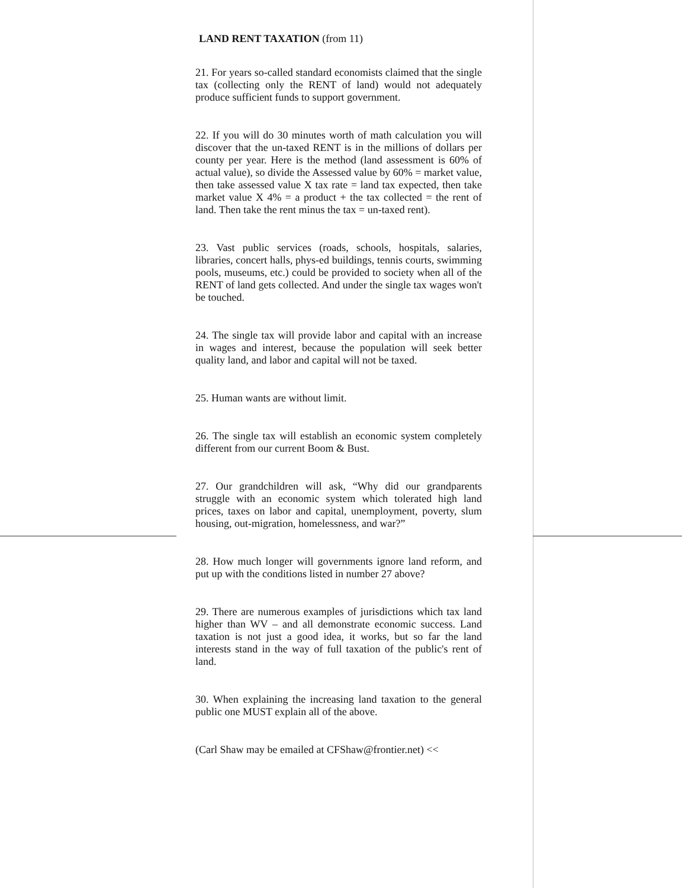LAND RENT TAXATION (from 11)
21. For years so-called standard economists claimed that the single tax (collecting only the RENT of land) would not adequately produce sufficient funds to support government.
22. If you will do 30 minutes worth of math calculation you will discover that the un-taxed RENT is in the millions of dollars per county per year. Here is the method (land assessment is 60% of actual value), so divide the Assessed value by 60% = market value, then take assessed value X tax rate = land tax expected, then take market value X 4% = a product + the tax collected = the rent of land. Then take the rent minus the tax = un-taxed rent).
23. Vast public services (roads, schools, hospitals, salaries, libraries, concert halls, phys-ed buildings, tennis courts, swimming pools, museums, etc.) could be provided to society when all of the RENT of land gets collected. And under the single tax wages won't be touched.
24. The single tax will provide labor and capital with an increase in wages and interest, because the population will seek better quality land, and labor and capital will not be taxed.
25. Human wants are without limit.
26. The single tax will establish an economic system completely different from our current Boom & Bust.
27. Our grandchildren will ask, “Why did our grandparents struggle with an economic system which tolerated high land prices, taxes on labor and capital, unemployment, poverty, slum housing, out-migration, homelessness, and war?”
28. How much longer will governments ignore land reform, and put up with the conditions listed in number 27 above?
29. There are numerous examples of jurisdictions which tax land higher than WV – and all demonstrate economic success. Land taxation is not just a good idea, it works, but so far the land interests stand in the way of full taxation of the public's rent of land.
30. When explaining the increasing land taxation to the general public one MUST explain all of the above.
(Carl Shaw may be emailed at CFShaw@frontier.net) <<